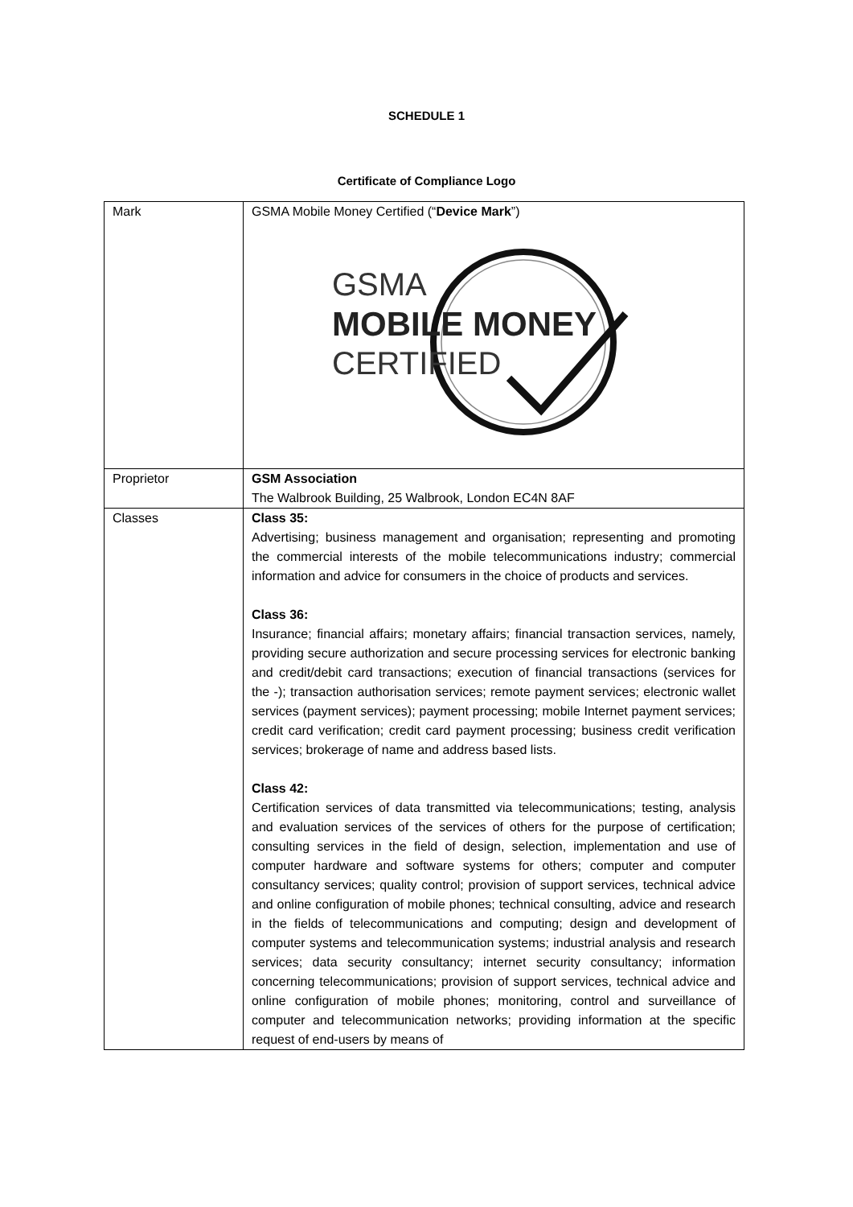SCHEDULE 1
Certificate of Compliance Logo
| Mark | GSMA Mobile Money Certified (“ Device Mark ”) GSMA MOBILE MONEY CERTIFIED |
| Proprietor | GSM Association The Walbrook Building, 25 Walbrook, London EC4N 8AF |
| Classes | Class 35: Advertising; business management and organisation; representing and promoting the commercial interests of the mobile telecommunications industry; commercial information and advice for consumers in the choice of products and services. Class 36: Insurance; financial affairs; monetary affairs; financial transaction services, namely, providing secure authorization and secure processing services for electronic banking and credit/debit card transactions; execution of financial transactions (services for the -); transaction authorisation services; remote payment services; electronic wallet services (payment services); payment processing; mobile Internet payment services; credit card verification; credit card payment processing; business credit verification services; brokerage of name and address based lists. Class 42: Certification services of data transmitted via telecommunications; testing, analysis and evaluation services of the services of others for the purpose of certification; consulting services in the field of design, selection, implementation and use of computer hardware and software systems for others; computer and computer consultancy services; quality control; provision of support services, technical advice and online configuration of mobile phones; technical consulting, advice and research in the fields of telecommunications and computing; design and development of computer systems and telecommunication systems; industrial analysis and research services; data security consultancy; internet security consultancy; information concerning telecommunications; provision of support services, technical advice and online configuration of mobile phones; monitoring, control and surveillance of computer and telecommunication networks; providing information at the specific request of end-users by means of |